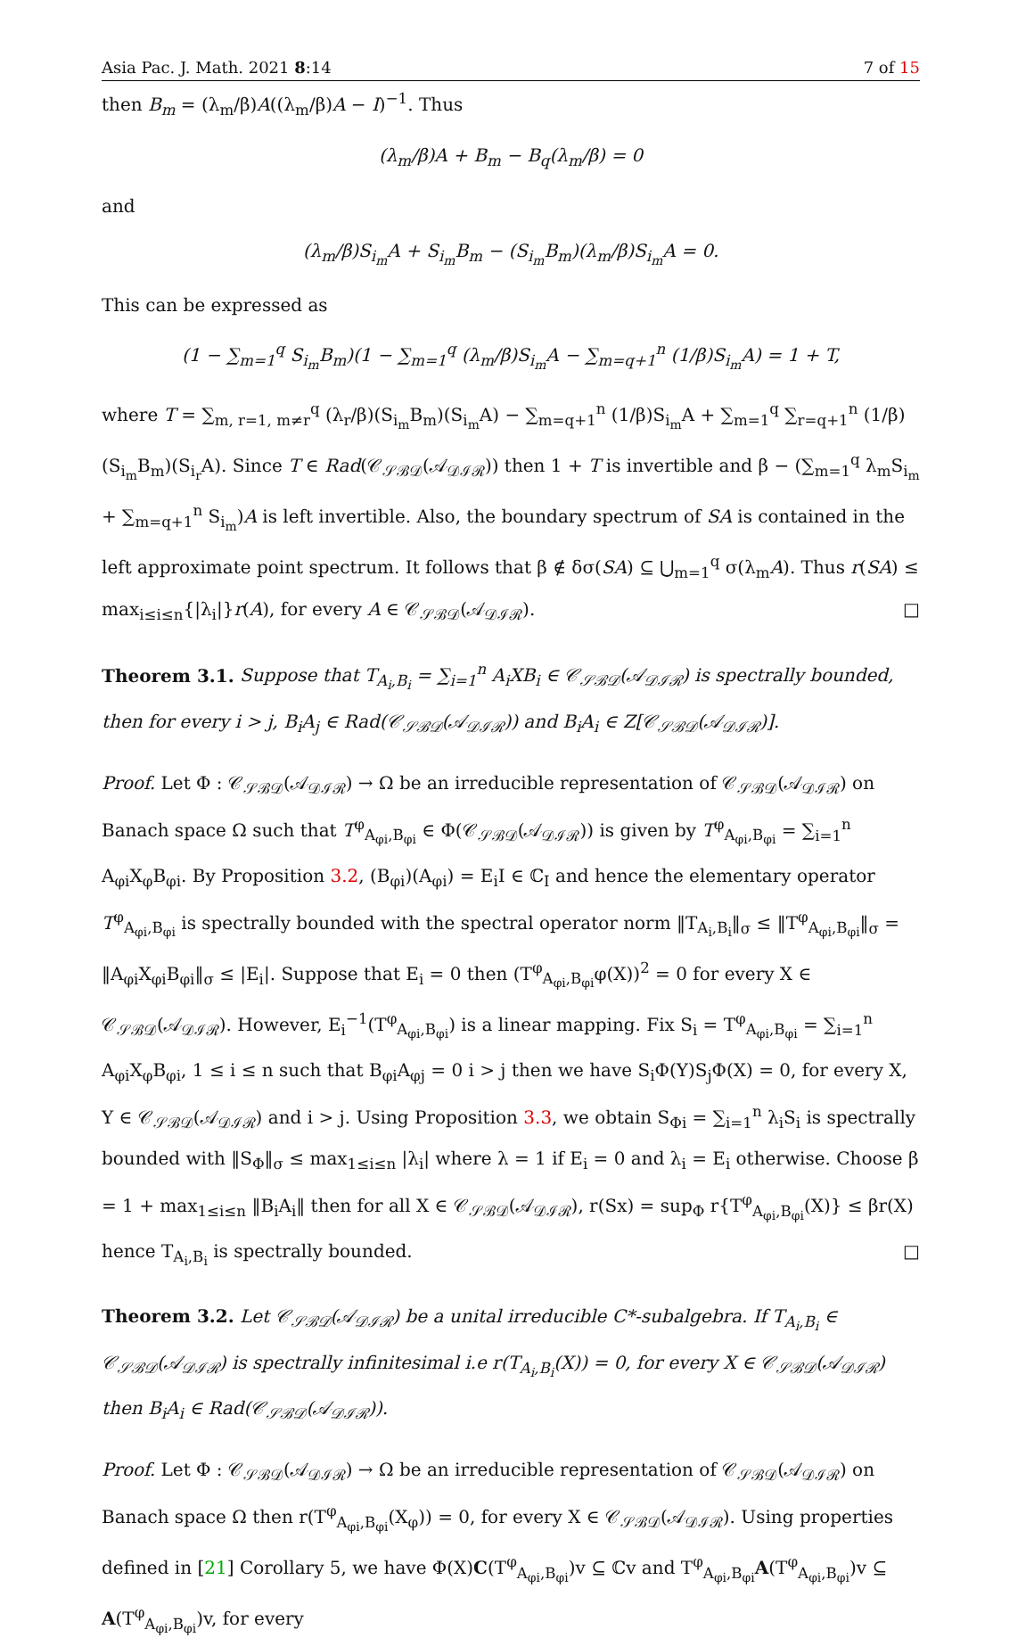Asia Pac. J. Math. 2021 8:14 7 of 15
then B<sub>m</sub> = (λ<sub>m</sub>/β)A((λ<sub>m</sub>/β)A − I)<sup>−1</sup>. Thus
(λ<sub>m</sub>/β)A + B<sub>m</sub> − B<sub>q</sub>(λ<sub>m</sub>/β) = 0
and
(λ<sub>m</sub>/β)S<sub>i<sub>m</sub></sub>A + S<sub>i<sub>m</sub></sub>B<sub>m</sub> − (S<sub>i<sub>m</sub></sub>B<sub>m</sub>)(λ<sub>m</sub>/β)S<sub>i<sub>m</sub></sub>A = 0.
This can be expressed as
(1 − ∑<sub>m=1</sub><sup>q</sup> S<sub>i<sub>m</sub></sub>B<sub>m</sub>)(1 − ∑<sub>m=1</sub><sup>q</sup> (λ<sub>m</sub>/β)S<sub>i<sub>m</sub></sub>A − ∑<sub>m=q+1</sub><sup>n</sup> (1/β)S<sub>i<sub>m</sub></sub>A) = 1 + T,
where T = ∑<sub>m, r=1, m≠r</sub><sup>q</sup> (λ<sub>r</sub>/β)(S<sub>i<sub>m</sub></sub>B<sub>m</sub>)(S<sub>i<sub>m</sub></sub>A) − ∑<sub>m=q+1</sub><sup>n</sup> (1/β)S<sub>i<sub>m</sub></sub>A + ∑<sub>m=1</sub><sup>q</sup> ∑<sub>r=q+1</sub><sup>n</sup> (1/β)(S<sub>i<sub>m</sub></sub>B<sub>m</sub>)(S<sub>i<sub>r</sub></sub>A). Since T ∈ Rad(𝒞<sub>𝒮ℬ𝒟</sub>(𝒜<sub>𝒟ℐℛ</sub>)) then 1 + T is invertible and β − (∑<sub>m=1</sub><sup>q</sup> λ<sub>m</sub>S<sub>i<sub>m</sub></sub> + ∑<sub>m=q+1</sub><sup>n</sup> S<sub>i<sub>m</sub></sub>)A is left invertible. Also, the boundary spectrum of SA is contained in the left approximate point spectrum. It follows that β ∉ δσ(SA) ⊆ ⋃<sub>m=1</sub><sup>q</sup> σ(λ<sub>m</sub>A). Thus r(SA) ≤ max<sub>i≤i≤n</sub>{|λ<sub>i</sub>|}r(A), for every A ∈ 𝒞<sub>𝒮ℬ𝒟</sub>(𝒜<sub>𝒟ℐℛ</sub>). □
Theorem 3.1. Suppose that T<sub>A<sub>i</sub>,B<sub>i</sub></sub> = ∑<sub>i=1</sub><sup>n</sup> A<sub>i</sub>XB<sub>i</sub> ∈ 𝒞<sub>𝒮ℬ𝒟</sub>(𝒜<sub>𝒟ℐℛ</sub>) is spectrally bounded, then for every i > j, B<sub>i</sub>A<sub>j</sub> ∈ Rad(𝒞<sub>𝒮ℬ𝒟</sub>(𝒜<sub>𝒟ℐℛ</sub>)) and B<sub>i</sub>A<sub>i</sub> ∈ Z[𝒞<sub>𝒮ℬ𝒟</sub>(𝒜<sub>𝒟ℐℛ</sub>)].
Proof. Let Φ : 𝒞<sub>𝒮ℬ𝒟</sub>(𝒜<sub>𝒟ℐℛ</sub>) → Ω be an irreducible representation of 𝒞<sub>𝒮ℬ𝒟</sub>(𝒜<sub>𝒟ℐℛ</sub>) on Banach space Ω such that T<sup>φ</sup><sub>A<sub>φi</sub>,B<sub>φi</sub></sub> ∈ Φ(𝒞<sub>𝒮ℬ𝒟</sub>(𝒜<sub>𝒟ℐℛ</sub>)) is given by T<sup>φ</sup><sub>A<sub>φi</sub>,B<sub>φi</sub></sub> = ∑<sub>i=1</sub><sup>n</sup> A<sub>φi</sub>X<sub>φ</sub>B<sub>φi</sub>. By Proposition 3.2, (B<sub>φi</sub>)(A<sub>φi</sub>) = E<sub>i</sub>I ∈ ℂ<sub>I</sub> and hence the elementary operator T<sup>φ</sup><sub>A<sub>φi</sub>,B<sub>φi</sub></sub> is spectrally bounded with the spectral operator norm ‖T<sub>A<sub>i</sub>,B<sub>i</sub></sub>‖<sub>σ</sub> ≤ ‖T<sup>φ</sup><sub>A<sub>φi</sub>,B<sub>φi</sub></sub>‖<sub>σ</sub> = ‖A<sub>φi</sub>X<sub>φi</sub>B<sub>φi</sub>‖<sub>σ</sub> ≤ |E<sub>i</sub>|. Suppose that E<sub>i</sub> = 0 then (T<sup>φ</sup><sub>A<sub>φi</sub>,B<sub>φi</sub></sub>φ(X))<sup>2</sup> = 0 for every X ∈ 𝒞<sub>𝒮ℬ𝒟</sub>(𝒜<sub>𝒟ℐℛ</sub>). However, E<sub>i</sub><sup>−1</sup>(T<sup>φ</sup><sub>A<sub>φi</sub>,B<sub>φi</sub></sub>) is a linear mapping. Fix S<sub>i</sub> = T<sup>φ</sup><sub>A<sub>φi</sub>,B<sub>φi</sub></sub> = ∑<sub>i=1</sub><sup>n</sup> A<sub>φi</sub>X<sub>φ</sub>B<sub>φi</sub>, 1 ≤ i ≤ n such that B<sub>φi</sub>A<sub>φj</sub> = 0 i > j then we have S<sub>i</sub>Φ(Y)S<sub>j</sub>Φ(X) = 0, for every X, Y ∈ 𝒞<sub>𝒮ℬ𝒟</sub>(𝒜<sub>𝒟ℐℛ</sub>) and i > j. Using Proposition 3.3, we obtain S<sub>Φi</sub> = ∑<sub>i=1</sub><sup>n</sup> λ<sub>i</sub>S<sub>i</sub> is spectrally bounded with ‖S<sub>Φ</sub>‖<sub>σ</sub> ≤ max<sub>1≤i≤n</sub> |λ<sub>i</sub>| where λ = 1 if E<sub>i</sub> = 0 and λ<sub>i</sub> = E<sub>i</sub> otherwise. Choose β = 1 + max<sub>1≤i≤n</sub> ‖B<sub>i</sub>A<sub>i</sub>‖ then for all X ∈ 𝒞<sub>𝒮ℬ𝒟</sub>(𝒜<sub>𝒟ℐℛ</sub>), r(Sx) = sup<sub>Φ</sub> r{T<sup>φ</sup><sub>A<sub>φi</sub>,B<sub>φi</sub></sub>(X)} ≤ βr(X) hence T<sub>A<sub>i</sub>,B<sub>i</sub></sub> is spectrally bounded. □
Theorem 3.2. Let 𝒞<sub>𝒮ℬ𝒟</sub>(𝒜<sub>𝒟ℐℛ</sub>) be a unital irreducible C*-subalgebra. If T<sub>A<sub>i</sub>,B<sub>i</sub></sub> ∈ 𝒞<sub>𝒮ℬ𝒟</sub>(𝒜<sub>𝒟ℐℛ</sub>) is spectrally infinitesimal i.e r(T<sub>A<sub>i</sub>,B<sub>i</sub></sub>(X)) = 0, for every X ∈ 𝒞<sub>𝒮ℬ𝒟</sub>(𝒜<sub>𝒟ℐℛ</sub>) then B<sub>i</sub>A<sub>i</sub> ∈ Rad(𝒞<sub>𝒮ℬ𝒟</sub>(𝒜<sub>𝒟ℐℛ</sub>)).
Proof. Let Φ : 𝒞<sub>𝒮ℬ𝒟</sub>(𝒜<sub>𝒟ℐℛ</sub>) → Ω be an irreducible representation of 𝒞<sub>𝒮ℬ𝒟</sub>(𝒜<sub>𝒟ℐℛ</sub>) on Banach space Ω then r(T<sup>φ</sup><sub>A<sub>φi</sub>,B<sub>φi</sub></sub>(X<sub>φ</sub>)) = 0, for every X ∈ 𝒞<sub>𝒮ℬ𝒟</sub>(𝒜<sub>𝒟ℐℛ</sub>). Using properties defined in [21] Corollary 5, we have Φ(X)C(T<sup>φ</sup><sub>A<sub>φi</sub>,B<sub>φi</sub></sub>)v ⊆ ℂv and T<sup>φ</sup><sub>A<sub>φi</sub>,B<sub>φi</sub></sub>A(T<sup>φ</sup><sub>A<sub>φi</sub>,B<sub>φi</sub></sub>)v ⊆ A(T<sup>φ</sup><sub>A<sub>φi</sub>,B<sub>φi</sub></sub>)v, for every